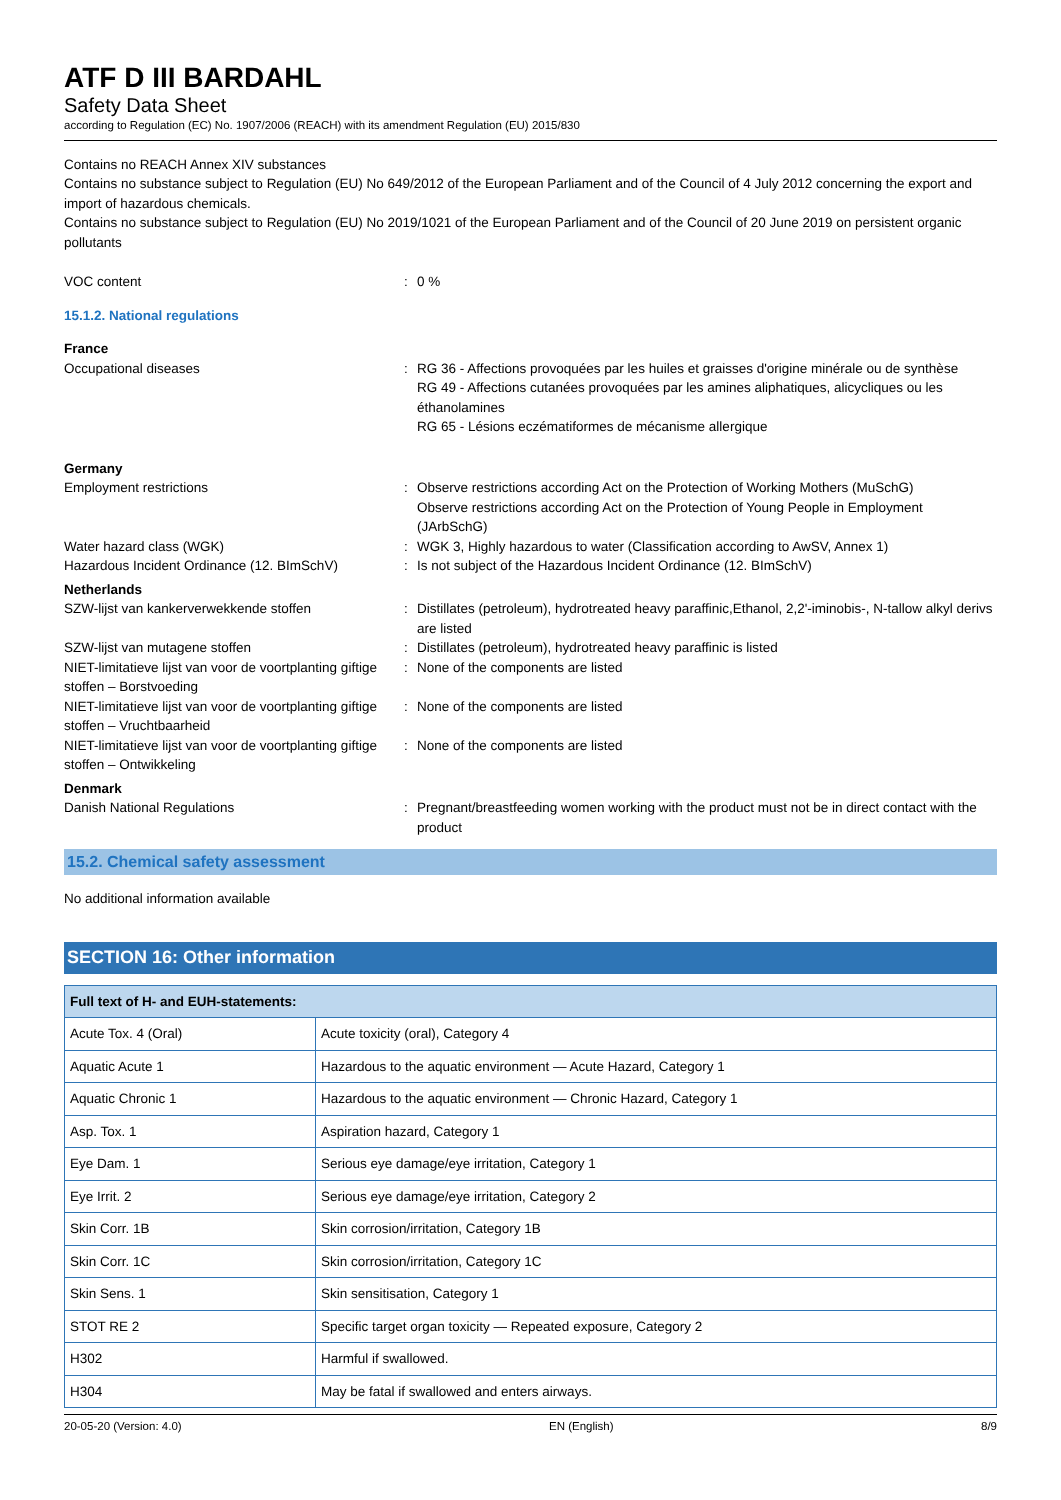ATF D III BARDAHL
Safety Data Sheet
according to Regulation (EC) No. 1907/2006 (REACH) with its amendment Regulation (EU) 2015/830
Contains no REACH Annex XIV substances
Contains no substance subject to Regulation (EU) No 649/2012 of the European Parliament and of the Council of 4 July 2012 concerning the export and import of hazardous chemicals.
Contains no substance subject to Regulation (EU) No 2019/1021 of the European Parliament and of the Council of 20 June 2019 on persistent organic pollutants
VOC content : 0 %
15.1.2. National regulations
France
Occupational diseases : RG 36 - Affections provoquées par les huiles et graisses d'origine minérale ou de synthèse
RG 49 - Affections cutanées provoquées par les amines aliphatiques, alicycliques ou les éthanolamines
RG 65 - Lésions eczématiformes de mécanisme allergique
Germany
Employment restrictions : Observe restrictions according Act on the Protection of Working Mothers (MuSchG)
Observe restrictions according Act on the Protection of Young People in Employment (JArbSchG)
Water hazard class (WGK) : WGK 3, Highly hazardous to water (Classification according to AwSV, Annex 1)
Hazardous Incident Ordinance (12. BImSchV)
: Is not subject of the Hazardous Incident Ordinance (12. BImSchV)
Netherlands
SZW-lijst van kankerverwekkende stoffen : Distillates (petroleum), hydrotreated heavy paraffinic,Ethanol, 2,2'-iminobis-, N-tallow alkyl derivs are listed
SZW-lijst van mutagene stoffen : Distillates (petroleum), hydrotreated heavy paraffinic is listed
NIET-limitatieve lijst van voor de voortplanting giftige stoffen – Borstvoeding
: None of the components are listed
NIET-limitatieve lijst van voor de voortplanting giftige stoffen – Vruchtbaarheid
: None of the components are listed
NIET-limitatieve lijst van voor de voortplanting giftige stoffen – Ontwikkeling
: None of the components are listed
Denmark
Danish National Regulations : Pregnant/breastfeeding women working with the product must not be in direct contact with the product
15.2. Chemical safety assessment
No additional information available
SECTION 16: Other information
| Full text of H- and EUH-statements: | |
| --- | --- |
| Acute Tox. 4 (Oral) | Acute toxicity (oral), Category 4 |
| Aquatic Acute 1 | Hazardous to the aquatic environment — Acute Hazard, Category 1 |
| Aquatic Chronic 1 | Hazardous to the aquatic environment — Chronic Hazard, Category 1 |
| Asp. Tox. 1 | Aspiration hazard, Category 1 |
| Eye Dam. 1 | Serious eye damage/eye irritation, Category 1 |
| Eye Irrit. 2 | Serious eye damage/eye irritation, Category 2 |
| Skin Corr. 1B | Skin corrosion/irritation, Category 1B |
| Skin Corr. 1C | Skin corrosion/irritation, Category 1C |
| Skin Sens. 1 | Skin sensitisation, Category 1 |
| STOT RE 2 | Specific target organ toxicity — Repeated exposure, Category 2 |
| H302 | Harmful if swallowed. |
| H304 | May be fatal if swallowed and enters airways. |
20-05-20 (Version: 4.0) EN (English) 8/9